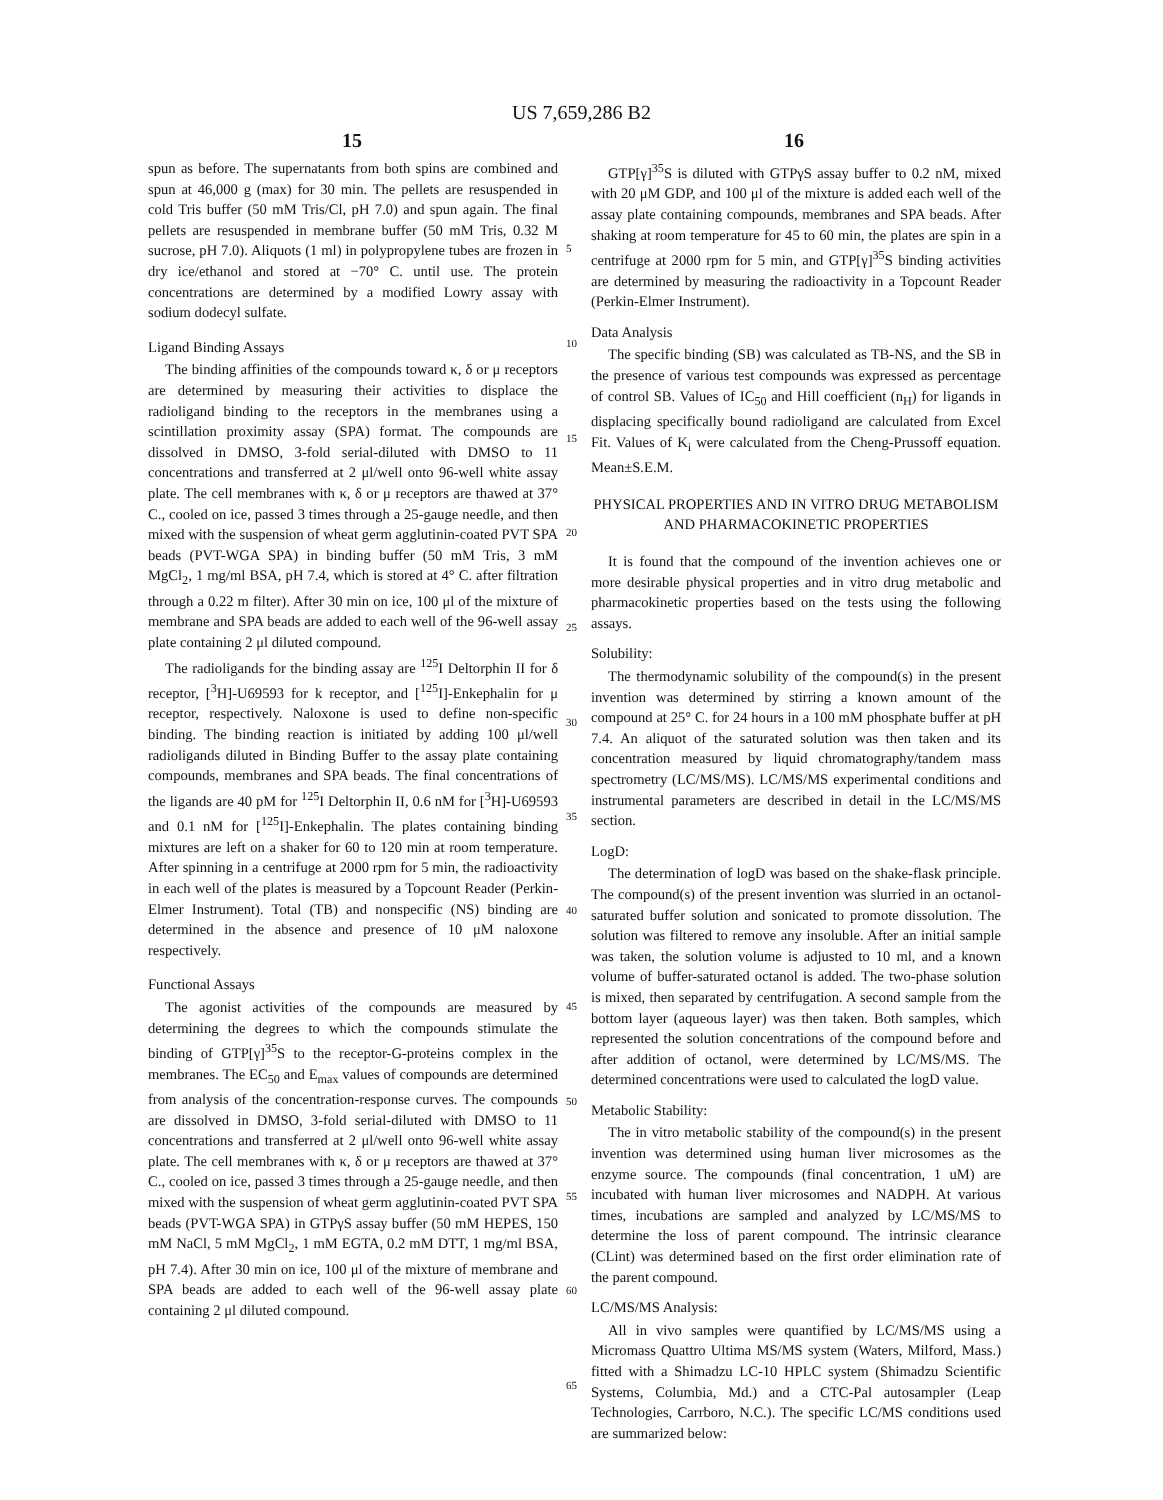US 7,659,286 B2
15 16
spun as before. The supernatants from both spins are combined and spun at 46,000 g (max) for 30 min. The pellets are resuspended in cold Tris buffer (50 mM Tris/Cl, pH 7.0) and spun again. The final pellets are resuspended in membrane buffer (50 mM Tris, 0.32 M sucrose, pH 7.0). Aliquots (1 ml) in polypropylene tubes are frozen in dry ice/ethanol and stored at −70° C. until use. The protein concentrations are determined by a modified Lowry assay with sodium dodecyl sulfate.
Ligand Binding Assays
The binding affinities of the compounds toward κ, δ or μ receptors are determined by measuring their activities to displace the radioligand binding to the receptors in the membranes using a scintillation proximity assay (SPA) format. The compounds are dissolved in DMSO, 3-fold serial-diluted with DMSO to 11 concentrations and transferred at 2 μl/well onto 96-well white assay plate. The cell membranes with κ, δ or μ receptors are thawed at 37° C., cooled on ice, passed 3 times through a 25-gauge needle, and then mixed with the suspension of wheat germ agglutinin-coated PVT SPA beads (PVT-WGA SPA) in binding buffer (50 mM Tris, 3 mM MgCl<sub>2</sub>, 1 mg/ml BSA, pH 7.4, which is stored at 4° C. after filtration through a 0.22 m filter). After 30 min on ice, 100 μl of the mixture of membrane and SPA beads are added to each well of the 96-well assay plate containing 2 μl diluted compound.
The radioligands for the binding assay are <sup>125</sup>I Deltorphin II for δ receptor, [<sup>3</sup>H]-U69593 for k receptor, and [<sup>125</sup>I]-Enkephalin for μ receptor, respectively. Naloxone is used to define non-specific binding. The binding reaction is initiated by adding 100 μl/well radioligands diluted in Binding Buffer to the assay plate containing compounds, membranes and SPA beads. The final concentrations of the ligands are 40 pM for <sup>125</sup>I Deltorphin II, 0.6 nM for [<sup>3</sup>H]-U69593 and 0.1 nM for [<sup>125</sup>I]-Enkephalin. The plates containing binding mixtures are left on a shaker for 60 to 120 min at room temperature. After spinning in a centrifuge at 2000 rpm for 5 min, the radioactivity in each well of the plates is measured by a Topcount Reader (Perkin-Elmer Instrument). Total (TB) and nonspecific (NS) binding are determined in the absence and presence of 10 μM naloxone respectively.
Functional Assays
The agonist activities of the compounds are measured by determining the degrees to which the compounds stimulate the binding of GTP[γ]<sup>35</sup>S to the receptor-G-proteins complex in the membranes. The EC<sub>50</sub> and E<sub>max</sub> values of compounds are determined from analysis of the concentration-response curves. The compounds are dissolved in DMSO, 3-fold serial-diluted with DMSO to 11 concentrations and transferred at 2 μl/well onto 96-well white assay plate. The cell membranes with κ, δ or μ receptors are thawed at 37° C., cooled on ice, passed 3 times through a 25-gauge needle, and then mixed with the suspension of wheat germ agglutinin-coated PVT SPA beads (PVT-WGA SPA) in GTPγS assay buffer (50 mM HEPES, 150 mM NaCl, 5 mM MgCl<sub>2</sub>, 1 mM EGTA, 0.2 mM DTT, 1 mg/ml BSA, pH 7.4). After 30 min on ice, 100 μl of the mixture of membrane and SPA beads are added to each well of the 96-well assay plate containing 2 μl diluted compound.
GTP[γ]<sup>35</sup>S is diluted with GTPγS assay buffer to 0.2 nM, mixed with 20 μM GDP, and 100 μl of the mixture is added each well of the assay plate containing compounds, membranes and SPA beads. After shaking at room temperature for 45 to 60 min, the plates are spin in a centrifuge at 2000 rpm for 5 min, and GTP[γ]<sup>35</sup>S binding activities are determined by measuring the radioactivity in a Topcount Reader (Perkin-Elmer Instrument).
Data Analysis
The specific binding (SB) was calculated as TB-NS, and the SB in the presence of various test compounds was expressed as percentage of control SB. Values of IC<sub>50</sub> and Hill coefficient (n<sub>H</sub>) for ligands in displacing specifically bound radioligand are calculated from Excel Fit. Values of K<sub>i</sub> were calculated from the Cheng-Prussoff equation. Mean±S.E.M.
PHYSICAL PROPERTIES AND IN VITRO DRUG METABOLISM AND PHARMACOKINETIC PROPERTIES
It is found that the compound of the invention achieves one or more desirable physical properties and in vitro drug metabolic and pharmacokinetic properties based on the tests using the following assays.
Solubility:
The thermodynamic solubility of the compound(s) in the present invention was determined by stirring a known amount of the compound at 25° C. for 24 hours in a 100 mM phosphate buffer at pH 7.4. An aliquot of the saturated solution was then taken and its concentration measured by liquid chromatography/tandem mass spectrometry (LC/MS/MS). LC/MS/MS experimental conditions and instrumental parameters are described in detail in the LC/MS/MS section.
LogD:
The determination of logD was based on the shake-flask principle. The compound(s) of the present invention was slurried in an octanol-saturated buffer solution and sonicated to promote dissolution. The solution was filtered to remove any insoluble. After an initial sample was taken, the solution volume is adjusted to 10 ml, and a known volume of buffer-saturated octanol is added. The two-phase solution is mixed, then separated by centrifugation. A second sample from the bottom layer (aqueous layer) was then taken. Both samples, which represented the solution concentrations of the compound before and after addition of octanol, were determined by LC/MS/MS. The determined concentrations were used to calculated the logD value.
Metabolic Stability:
The in vitro metabolic stability of the compound(s) in the present invention was determined using human liver microsomes as the enzyme source. The compounds (final concentration, 1 uM) are incubated with human liver microsomes and NADPH. At various times, incubations are sampled and analyzed by LC/MS/MS to determine the loss of parent compound. The intrinsic clearance (CLint) was determined based on the first order elimination rate of the parent compound.
LC/MS/MS Analysis:
All in vivo samples were quantified by LC/MS/MS using a Micromass Quattro Ultima MS/MS system (Waters, Milford, Mass.) fitted with a Shimadzu LC-10 HPLC system (Shimadzu Scientific Systems, Columbia, Md.) and a CTC-Pal autosampler (Leap Technologies, Carrboro, N.C.). The specific LC/MS conditions used are summarized below:
5
10
15
20
25
30
35
40
45
50
55
60
65